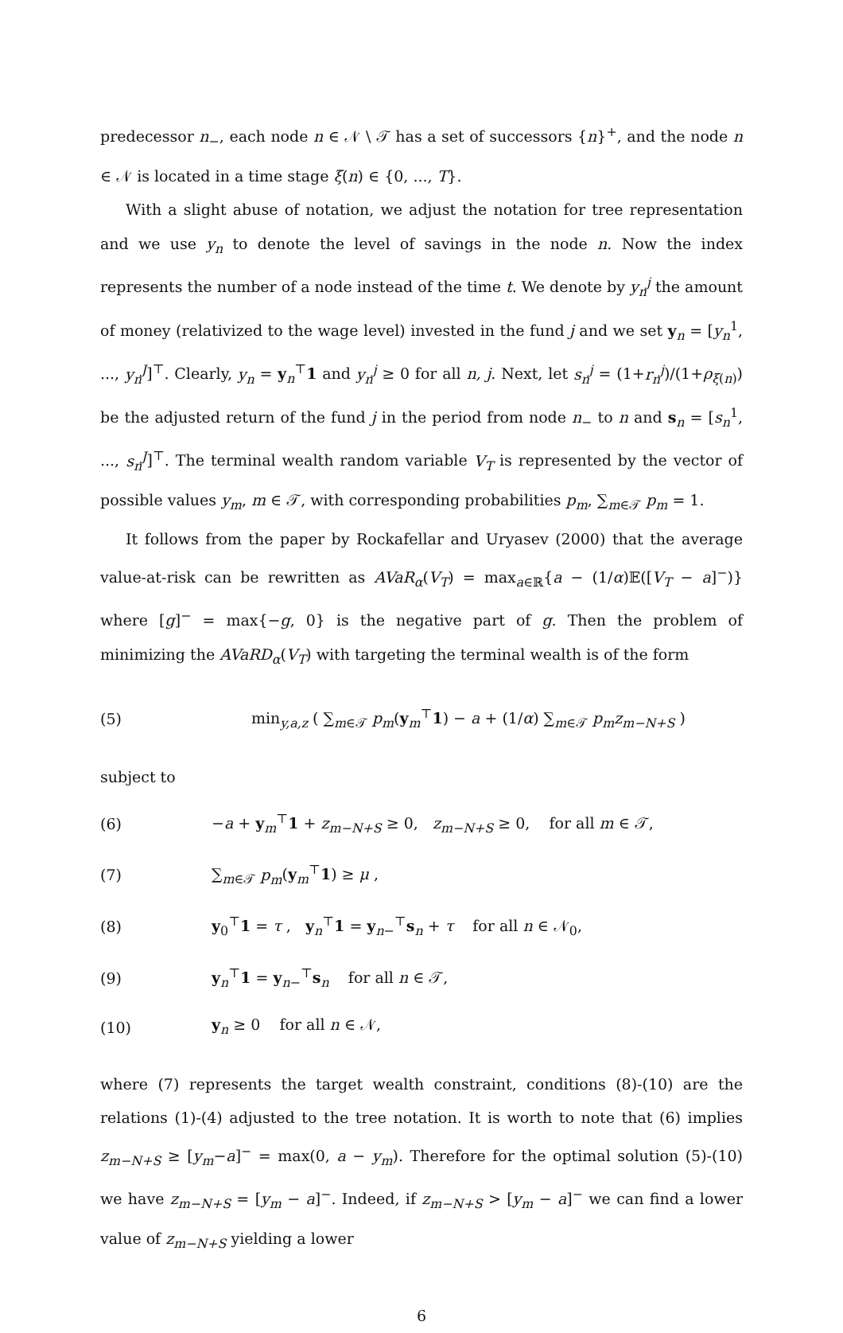predecessor n<sub>−</sub>, each node n ∈ 𝒩 \ 𝒯 has a set of successors {n}<sup>+</sup>, and the node n ∈ 𝒩 is located in a time stage ξ(n) ∈ {0, ..., T}.
With a slight abuse of notation, we adjust the notation for tree representation and we use y<sub>n</sub> to denote the level of savings in the node n. Now the index represents the number of a node instead of the time t. We denote by y<sub>n</sub><sup>j</sup> the amount of money (relativized to the wage level) invested in the fund j and we set y<sub>n</sub> = [y<sub>n</sub><sup>1</sup>, ..., y<sub>n</sub><sup>J</sup>]<sup>⊤</sup>. Clearly, y<sub>n</sub> = y<sub>n</sub><sup>⊤</sup>1 and y<sub>n</sub><sup>j</sup> ≥ 0 for all n, j. Next, let s<sub>n</sub><sup>j</sup> = (1+r<sub>n</sub><sup>j</sup>)/(1+ρ<sub>ξ(n)</sub>) be the adjusted return of the fund j in the period from node n<sub>−</sub> to n and s<sub>n</sub> = [s<sub>n</sub><sup>1</sup>, ..., s<sub>n</sub><sup>J</sup>]<sup>⊤</sup>. The terminal wealth random variable V<sub>T</sub> is represented by the vector of possible values y<sub>m</sub>, m ∈ 𝒯, with corresponding probabilities p<sub>m</sub>, ∑<sub>m∈𝒯</sub> p<sub>m</sub> = 1.
It follows from the paper by Rockafellar and Uryasev (2000) that the average value-at-risk can be rewritten as AVaR<sub>α</sub>(V<sub>T</sub>) = max<sub>a∈ℝ</sub>{a − (1/α)𝔼([V<sub>T</sub> − a]<sup>−</sup>)} where [g]<sup>−</sup> = max{−g, 0} is the negative part of g. Then the problem of minimizing the AVaRD<sub>α</sub>(V<sub>T</sub>) with targeting the terminal wealth is of the form
(5) min<sub>y,a,z</sub> ( ∑<sub>m∈𝒯</sub> p<sub>m</sub>(y<sub>m</sub><sup>⊤</sup>1) − a + (1/α) ∑<sub>m∈𝒯</sub> p<sub>m</sub>z<sub>m−N+S</sub> )
subject to
(6) −a + y<sub>m</sub><sup>⊤</sup>1 + z<sub>m−N+S</sub> ≥ 0, z<sub>m−N+S</sub> ≥ 0, for all m ∈ 𝒯,
(7) ∑<sub>m∈𝒯</sub> p<sub>m</sub>(y<sub>m</sub><sup>⊤</sup>1) ≥ μ ,
(8) y<sub>0</sub><sup>⊤</sup>1 = τ , y<sub>n</sub><sup>⊤</sup>1 = y<sub>n−</sub><sup>⊤</sup>s<sub>n</sub> + τ for all n ∈ 𝒩<sub>0</sub>,
(9) y<sub>n</sub><sup>⊤</sup>1 = y<sub>n−</sub><sup>⊤</sup>s<sub>n</sub> for all n ∈ 𝒯,
(10) y<sub>n</sub> ≥ 0 for all n ∈ 𝒩,
where (7) represents the target wealth constraint, conditions (8)-(10) are the relations (1)-(4) adjusted to the tree notation. It is worth to note that (6) implies z<sub>m−N+S</sub> ≥ [y<sub>m</sub>−a]<sup>−</sup> = max(0, a − y<sub>m</sub>). Therefore for the optimal solution (5)-(10) we have z<sub>m−N+S</sub> = [y<sub>m</sub> − a]<sup>−</sup>. Indeed, if z<sub>m−N+S</sub> > [y<sub>m</sub> − a]<sup>−</sup> we can find a lower value of z<sub>m−N+S</sub> yielding a lower
6